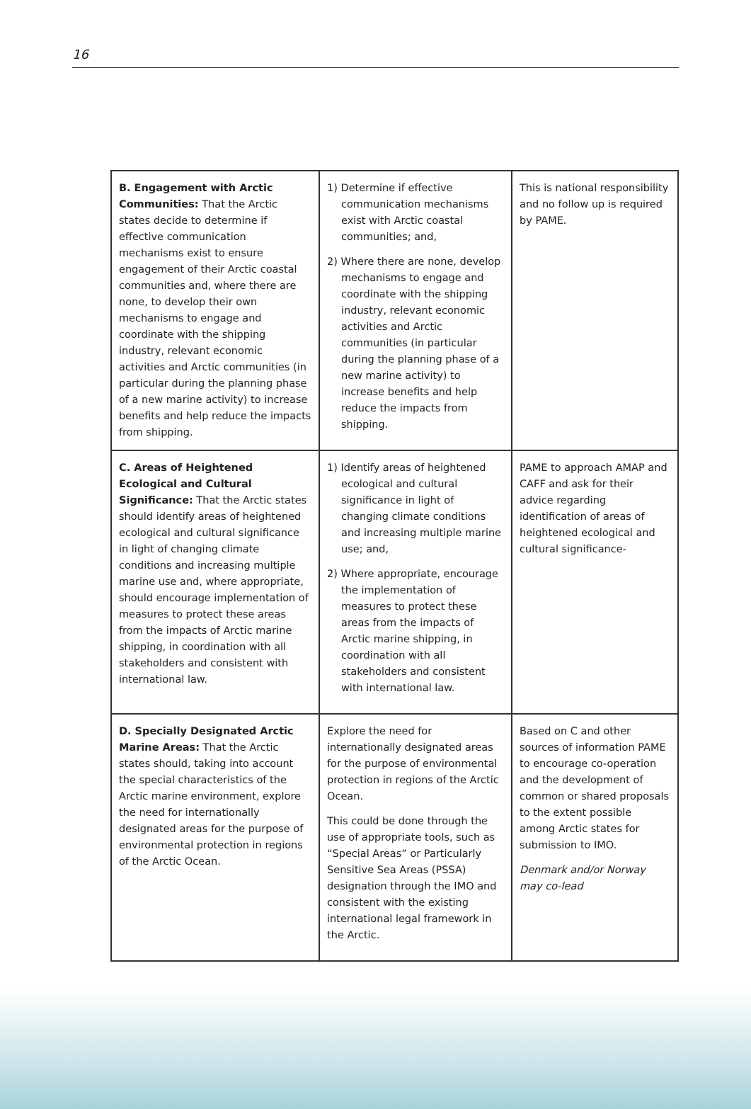16
| B. Engagement with Arctic Communities: That the Arctic states decide to determine if effective communication mechanisms exist to ensure engagement of their Arctic coastal communities and, where there are none, to develop their own mechanisms to engage and coordinate with the shipping industry, relevant economic activities and Arctic communities (in particular during the planning phase of a new marine activity) to increase benefits and help reduce the impacts from shipping. | 1) Determine if effective communication mechanisms exist with Arctic coastal communities; and, 2) Where there are none, develop mechanisms to engage and coordinate with the shipping industry, relevant economic activities and Arctic communities (in particular during the planning phase of a new marine activity) to increase benefits and help reduce the impacts from shipping. | This is national responsibility and no follow up is required by PAME. |
| C. Areas of Heightened Ecological and Cultural Significance: That the Arctic states should identify areas of heightened ecological and cultural significance in light of changing climate conditions and increasing multiple marine use and, where appropriate, should encourage implementation of measures to protect these areas from the impacts of Arctic marine shipping, in coordination with all stakeholders and consistent with international law. | 1) Identify areas of heightened ecological and cultural significance in light of changing climate conditions and increasing multiple marine use; and, 2) Where appropriate, encourage the implementation of measures to protect these areas from the impacts of Arctic marine shipping, in coordination with all stakeholders and consistent with international law. | PAME to approach AMAP and CAFF and ask for their advice regarding identification of areas of heightened ecological and cultural significance- |
| D. Specially Designated Arctic Marine Areas: That the Arctic states should, taking into account the special characteristics of the Arctic marine environment, explore the need for internationally designated areas for the purpose of environmental protection in regions of the Arctic Ocean. | Explore the need for internationally designated areas for the purpose of environmental protection in regions of the Arctic Ocean. This could be done through the use of appropriate tools, such as “Special Areas” or Particularly Sensitive Sea Areas (PSSA) designation through the IMO and consistent with the existing international legal framework in the Arctic. | Based on C and other sources of information PAME to encourage co-operation and the development of common or shared proposals to the extent possible among Arctic states for submission to IMO. Denmark and/or Norway may co-lead |